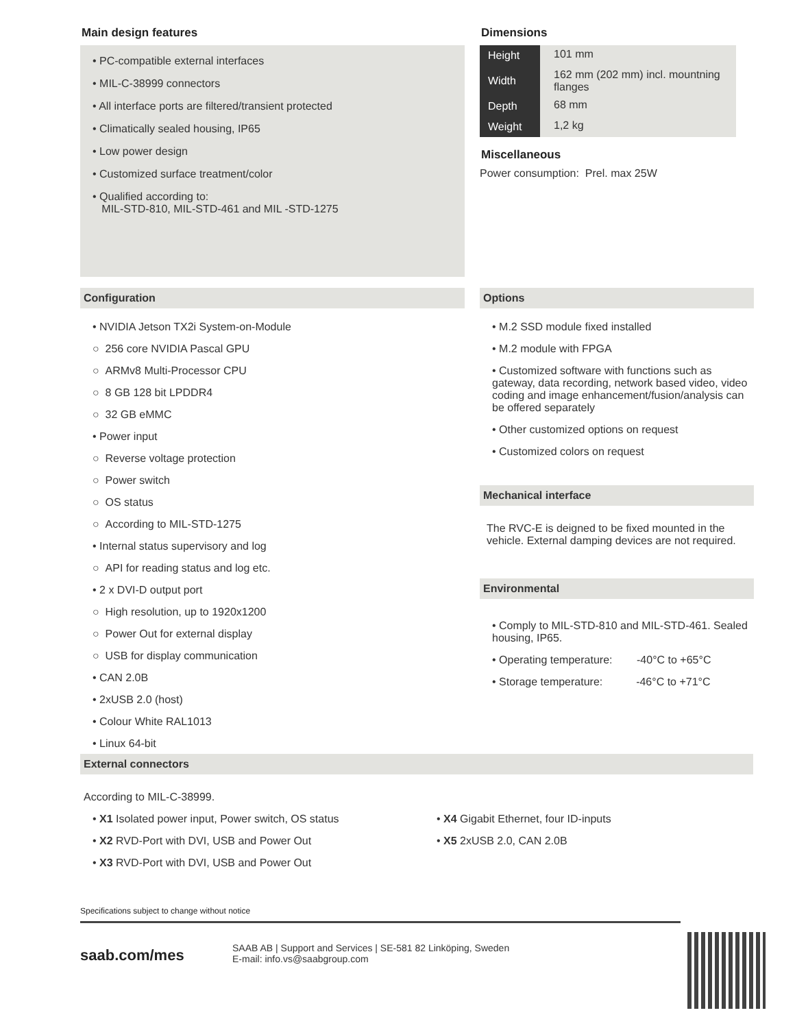Main design features
• PC-compatible external interfaces
• MIL-C-38999 connectors
• All interface ports are filtered/transient protected
• Climatically sealed housing, IP65
• Low power design
• Customized surface treatment/color
• Qualified according to:
MIL-STD-810, MIL-STD-461 and MIL -STD-1275
Dimensions
| Height | 101 mm |
| Width | 162 mm (202 mm) incl. mountning flanges |
| Depth | 68 mm |
| Weight | 1,2 kg |
Miscellaneous
Power consumption: Prel. max 25W
Configuration
• NVIDIA Jetson TX2i System-on-Module
○ 256 core NVIDIA Pascal GPU
○ ARMv8 Multi-Processor CPU
○ 8 GB 128 bit LPDDR4
○ 32 GB eMMC
• Power input
○ Reverse voltage protection
○ Power switch
○ OS status
○ According to MIL-STD-1275
• Internal status supervisory and log
○ API for reading status and log etc.
• 2 x DVI-D output port
○ High resolution, up to 1920x1200
○ Power Out for external display
○ USB for display communication
• CAN 2.0B
• 2xUSB 2.0 (host)
• Colour White RAL1013
• Linux 64-bit
Options
• M.2 SSD module fixed installed
• M.2 module with FPGA
• Customized software with functions such as gateway, data recording, network based video, video coding and image enhancement/fusion/analysis can be offered separately
• Other customized options on request
• Customized colors on request
Mechanical interface
The RVC-E is deigned to be fixed mounted in the vehicle. External damping devices are not required.
Environmental
• Comply to MIL-STD-810 and MIL-STD-461. Sealed housing, IP65.
• Operating temperature: -40°C to +65°C
• Storage temperature: -46°C to +71°C
External connectors
According to MIL-C-38999.
• X1 Isolated power input, Power switch, OS status
• X2 RVD-Port with DVI, USB and Power Out
• X3 RVD-Port with DVI, USB and Power Out
• X4 Gigabit Ethernet, four ID-inputs
• X5 2xUSB 2.0, CAN 2.0B
Specifications subject to change without notice
saab.com/mes
SAAB AB | Support and Services | SE-581 82 Linköping, Sweden
E-mail: info.vs@saabgroup.com